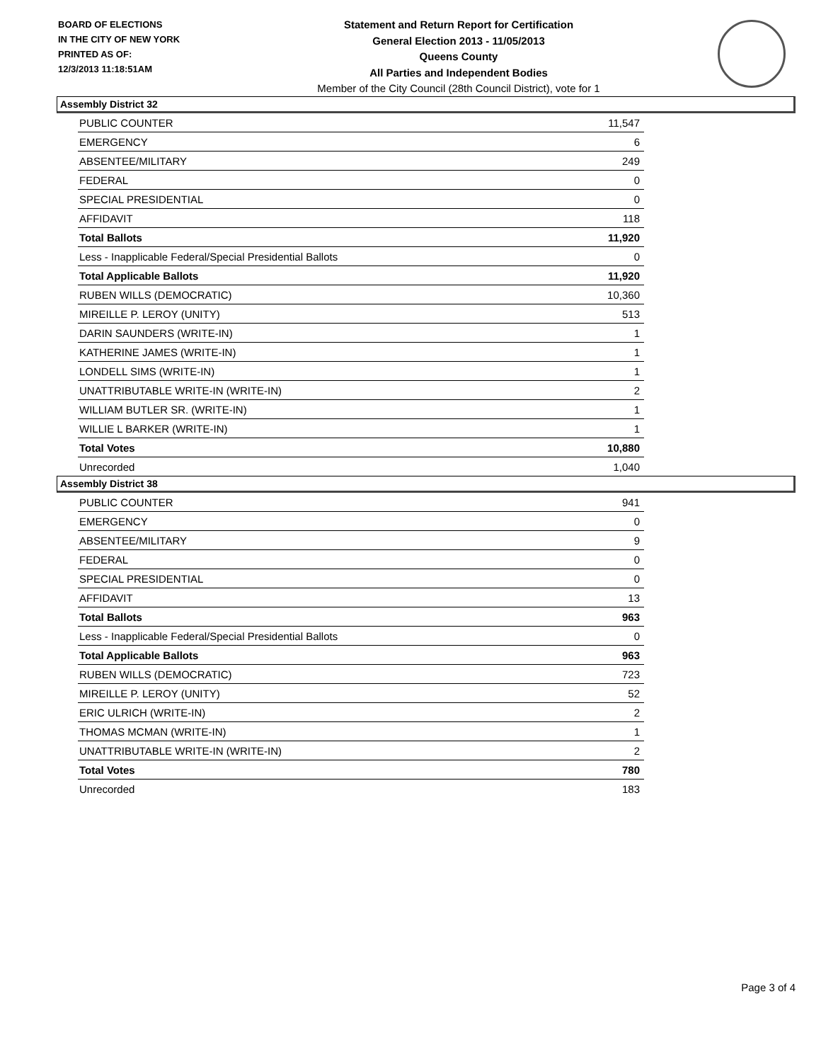BOARD OF ELECTIONS
IN THE CITY OF NEW YORK
PRINTED AS OF:
12/3/2013 11:18:51AM
Statement and Return Report for Certification
General Election 2013 - 11/05/2013
Queens County
All Parties and Independent Bodies
Member of the City Council (28th Council District), vote for 1
Assembly District 32
| PUBLIC COUNTER | 11,547 |
| EMERGENCY | 6 |
| ABSENTEE/MILITARY | 249 |
| FEDERAL | 0 |
| SPECIAL PRESIDENTIAL | 0 |
| AFFIDAVIT | 118 |
| Total Ballots | 11,920 |
| Less - Inapplicable Federal/Special Presidential Ballots | 0 |
| Total Applicable Ballots | 11,920 |
| RUBEN WILLS (DEMOCRATIC) | 10,360 |
| MIREILLE P. LEROY (UNITY) | 513 |
| DARIN SAUNDERS (WRITE-IN) | 1 |
| KATHERINE JAMES (WRITE-IN) | 1 |
| LONDELL SIMS (WRITE-IN) | 1 |
| UNATTRIBUTABLE WRITE-IN (WRITE-IN) | 2 |
| WILLIAM BUTLER SR. (WRITE-IN) | 1 |
| WILLIE L BARKER (WRITE-IN) | 1 |
| Total Votes | 10,880 |
| Unrecorded | 1,040 |
Assembly District 38
| PUBLIC COUNTER | 941 |
| EMERGENCY | 0 |
| ABSENTEE/MILITARY | 9 |
| FEDERAL | 0 |
| SPECIAL PRESIDENTIAL | 0 |
| AFFIDAVIT | 13 |
| Total Ballots | 963 |
| Less - Inapplicable Federal/Special Presidential Ballots | 0 |
| Total Applicable Ballots | 963 |
| RUBEN WILLS (DEMOCRATIC) | 723 |
| MIREILLE P. LEROY (UNITY) | 52 |
| ERIC ULRICH (WRITE-IN) | 2 |
| THOMAS MCMAN (WRITE-IN) | 1 |
| UNATTRIBUTABLE WRITE-IN (WRITE-IN) | 2 |
| Total Votes | 780 |
| Unrecorded | 183 |
Page 3 of 4